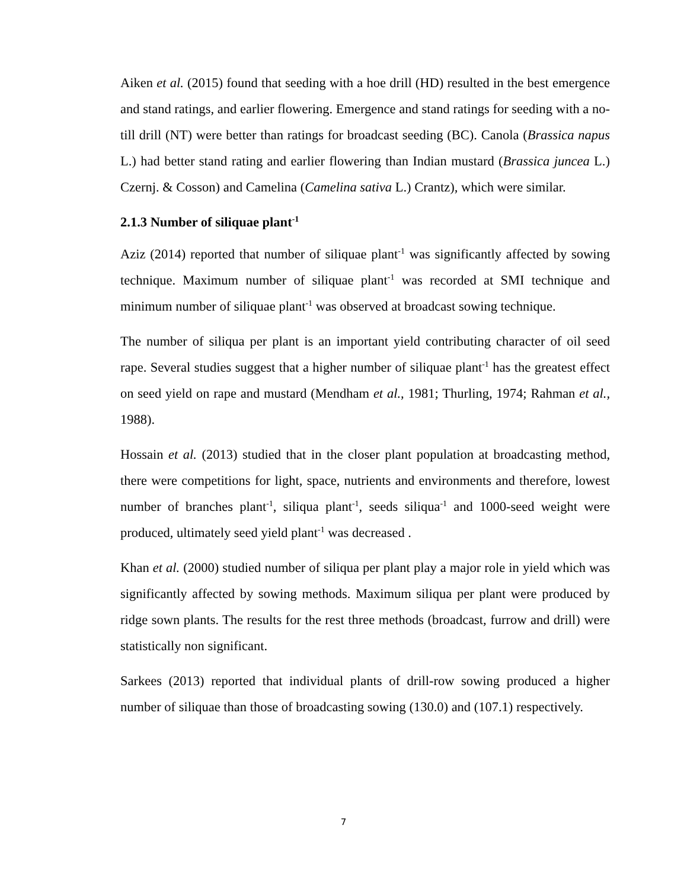Aiken et al. (2015) found that seeding with a hoe drill (HD) resulted in the best emergence and stand ratings, and earlier flowering. Emergence and stand ratings for seeding with a no-till drill (NT) were better than ratings for broadcast seeding (BC). Canola (Brassica napus L.) had better stand rating and earlier flowering than Indian mustard (Brassica juncea L.) Czernj. & Cosson) and Camelina (Camelina sativa L.) Crantz), which were similar.
2.1.3 Number of siliquae plant<sup>-1</sup>
Aziz (2014) reported that number of siliquae plant<sup>-1</sup> was significantly affected by sowing technique. Maximum number of siliquae plant<sup>-1</sup> was recorded at SMI technique and minimum number of siliquae plant<sup>-1</sup> was observed at broadcast sowing technique.
The number of siliqua per plant is an important yield contributing character of oil seed rape. Several studies suggest that a higher number of siliquae plant<sup>-1</sup> has the greatest effect on seed yield on rape and mustard (Mendham et al., 1981; Thurling, 1974; Rahman et al., 1988).
Hossain et al. (2013) studied that in the closer plant population at broadcasting method, there were competitions for light, space, nutrients and environments and therefore, lowest number of branches plant<sup>-1</sup>, siliqua plant<sup>-1</sup>, seeds siliqua<sup>-1</sup> and 1000-seed weight were produced, ultimately seed yield plant<sup>-1</sup> was decreased .
Khan et al. (2000) studied number of siliqua per plant play a major role in yield which was significantly affected by sowing methods. Maximum siliqua per plant were produced by ridge sown plants. The results for the rest three methods (broadcast, furrow and drill) were statistically non significant.
Sarkees (2013) reported that individual plants of drill-row sowing produced a higher number of siliquae than those of broadcasting sowing (130.0) and (107.1) respectively.
7